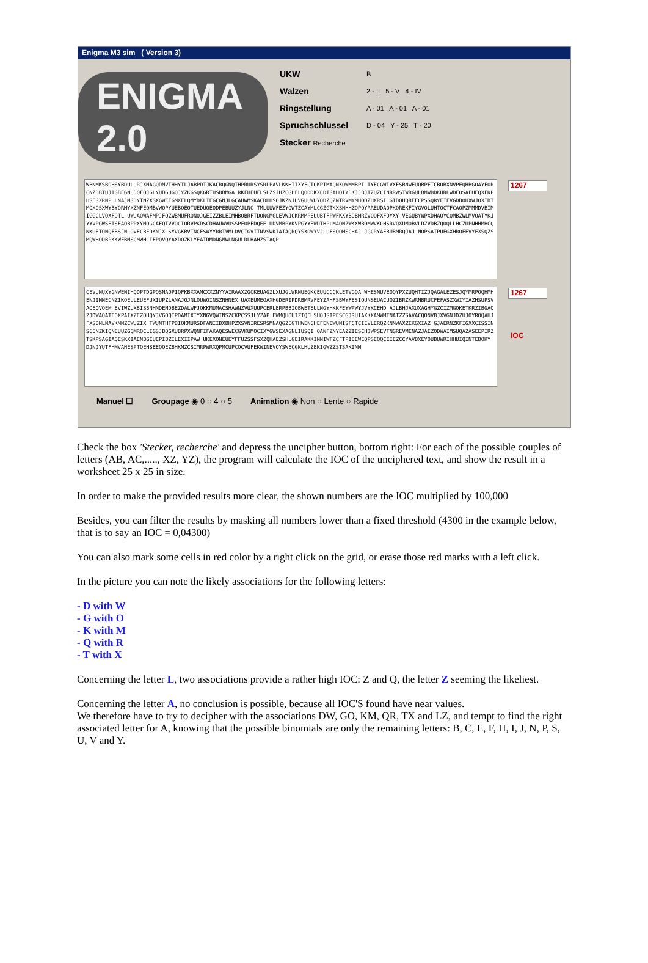Enigma M3 sim ( Version 3)
ENIGMA 2.0
UKW
Walzen
Ringstellung
Spruchschlussel
Stecker Recherche
B
2 - II 5 - V 4 - IV
A - 01 A - 01 A - 01
D - 04 Y - 25 T - 20
WBNMKSBOHSYBDULURJXMAGQDMVTHHYTLJABPDTJKACRQGNQIHPRURSYSRLPAVLKKHIIXYFCTOKPTMAQNXOWMMBPI TYFCGWIVXFSBNWEUQBPFTCBOBXNVPEQHBGOAYFORCNZDBTUJIGBEGNUDQFOJGLYUDGHGOJYZKGSQKGRTUSBBMGA RKFHEUFLSLZSJHZCGLFLQODDKXCDISAHOIYDKJJBJTZUZCINRRWSTWRGULBMWBDKHRLWDFOSAFHEQXFKPHSESXRNP LNAJMSDYTNZXSXGWFEGMXFLQMYDKLIEGCGNJLGCAUWMSKACDHHSOJKZNJUVGUUWDYODZQZNTRVMYMHODZHXRSI GIDOUQREFCPSSQRYEIFVGDDOUXWJOXIDTMQXOSXWYBYQRMYXZNFEQMBVWOPYUEBOEOTUEDUQEODPEBUUZYJLNC TMLUUWFEZYQWTZCAYMLCGZGTKXSNHHZOPQYRREUDAOPKQREKFIYGVOLUHTOCTFCAOPZMMMDVBIMIGGCLVOXFQTL UWUAQWAFMPJFQZWBMUFRQNQJGEIZZBLEIMHBOBRFTDONGMGLEVWJCKRMMPEUUBTFPWFKXYBOBMRZVQQFXFDYXY VEGUBYWPXDHAOYCQMBZWLMVOATYKJYYVPGWSETSFAOBPPXYMOGCAFQTVVOCIORVPKDSCDHAUWVUSSPFOPFDQEE UDVMBPYKVPGYYEWDTHPLMAONZWKXWBOMWVKCHSRVQXUMOBVLDZVDBZQOQLLHCZUPNHHMHCQNKUETONQFBSJN OVECBEDKNJXLSYVGKBVTNCFSWYYRRTVMLDVCIGVITNVSWKIAIAQRQYSXDWYVJLUFSQQMSCHAJLJGCRYAEBUBMRQJAJ NOPSATPUEGXHROEEVYEXSQZSMQWHODBPKKWFBMSCMWHCIFPOVQYAXDOZKLYEATDMDNGMWLNGULDLHAHZSTAQP
1267
CEVUNUXYGNWENIHQDPTDGPOSNAOPIQFKBXXAMCXXZNYYAIRAAXZGCKEUAGZLXUJGLWRNUEGKCEUUCCCKLETVOQA WHESNUVEOQYPXZUQHTIZJQAGALEZESJQYMRPOQHMHENJIMNECNZIKQEULEUEFUXIUPZLANAJQJNLOUWQINSZNHNEX UAXEUMEOAXHGDERIPDRBMRVFEYZAHFSBWYFESIQUNSEUACUQZIBRZKWRNBRUCFEFASZXWIYIAZHSUPSVAOEQVQEM EVIWZUXBISBNHNDENDBEZDALWFJQKKMUMACSHAWNZVUXUUPCERLERPBBIOBWETEULNGYHKKFEYWPWYJVYKCEHD AJLBHJAXUXAGHYGZCIZMGOKETKRZIBGAQZJDWAQATEOXPAIXZEZOHQYJVGOQIPDAMIXIYXNGVQWINSZCKPCSSJLYZAP EWMQHOUIZIQEHSHOJSIPESCGJRUIAXKXAMWMTNATZZSAVACQONVBJXVGNJDZUJOYROQAUJFXSBNLNAVKMNZCWUZIX TWUNTHFPBIOKMURSDFANIIBXBHPZXSVNIRESRSMNAQGZEGTHWENCHEFENEWUNISFCTCIEVLERQZKNNWAXZEKGXIAZ GJAERNZKFIGXXCISSINSCENZKIQNEUUZGQMROCLIGSJBQGXUBRPXWQNFIFAKAQESWECGVKUMOCIXYGWSEXAGNLIUSQI OANFZNYEAZZIESCHJWPSEVTNGREVMENAZJAEZODWAIMSUQAZASEEPIRZTSKPSAGIAQESKXIAENBGEUEPIBZILEXIIPAW UKEXONEUEYFFUZSSFSXZQHAEZSHLGEIRAKKINNIWFZCFTPIEEWEQPSEQQCEIEZCCYAVBXEYOUBUWRIHHUIQINTEBOKY DJNJYUTFHMVAHESPTQEHSEEOOEZBHKMZCSIMRPWRXQPMCUPCOCVUFEKWINEVOYSWECGKLHUZEKIGWZZSTSAKINM
1267
IOC
Manuel ☐ Groupage ◉ 0 ○ 4 ○ 5 Animation ◉ Non ○ Lente ○ Rapide
Check the box 'Stecker, recherche' and depress the uncipher button, bottom right: For each of the possible couples of letters (AB, AC,....., XZ, YZ), the program will calculate the IOC of the unciphered text, and show the result in a worksheet 25 x 25 in size.
In order to make the provided results more clear, the shown numbers are the IOC multiplied by 100,000
Besides, you can filter the results by masking all numbers lower than a fixed threshold (4300 in the example below, that is to say an IOC = 0,04300)
You can also mark some cells in red color by a right click on the grid, or erase those red marks with a left click.
In the picture you can note the likely associations for the following letters:
- D with W
- G with O
- K with M
- Q with R
- T with X
Concerning the letter L, two associations provide a rather high IOC: Z and Q, the letter Z seeming the likeliest.
Concerning the letter A, no conclusion is possible, because all IOC'S found have near values.
We therefore have to try to decipher with the associations DW, GO, KM, QR, TX and LZ, and tempt to find the right associated letter for A, knowing that the possible binomials are only the remaining letters: B, C, E, F, H, I, J, N, P, S, U, V and Y.